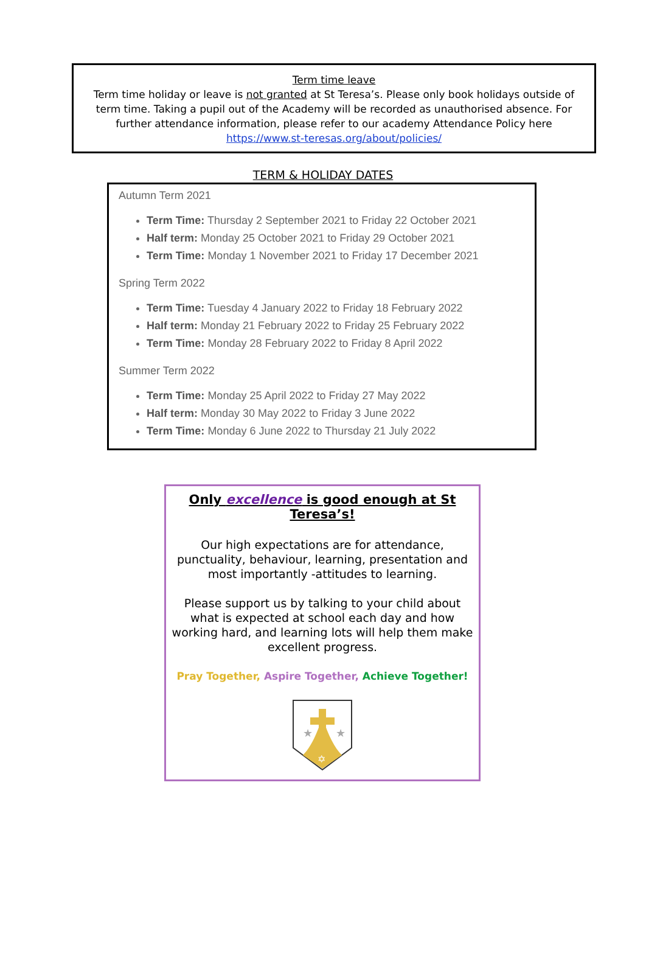Term time leave
Term time holiday or leave is not granted at St Teresa’s. Please only book holidays outside of term time. Taking a pupil out of the Academy will be recorded as unauthorised absence. For further attendance information, please refer to our academy Attendance Policy here https://www.st-teresas.org/about/policies/
TERM & HOLIDAY DATES
Autumn Term 2021
Term Time: Thursday 2 September 2021 to Friday 22 October 2021
Half term: Monday 25 October 2021 to Friday 29 October 2021
Term Time: Monday 1 November 2021 to Friday 17 December 2021
Spring Term 2022
Term Time: Tuesday 4 January 2022 to Friday 18 February 2022
Half term: Monday 21 February 2022 to Friday 25 February 2022
Term Time: Monday 28 February 2022 to Friday 8 April 2022
Summer Term 2022
Term Time: Monday 25 April 2022 to Friday 27 May 2022
Half term: Monday 30 May 2022 to Friday 3 June 2022
Term Time: Monday 6 June 2022 to Thursday 21 July 2022
Only excellence is good enough at St Teresa’s!
Our high expectations are for attendance, punctuality, behaviour, learning, presentation and most importantly -attitudes to learning.
Please support us by talking to your child about what is expected at school each day and how working hard, and learning lots will help them make excellent progress.
Pray Together, Aspire Together, Achieve Together!
★
★
✡